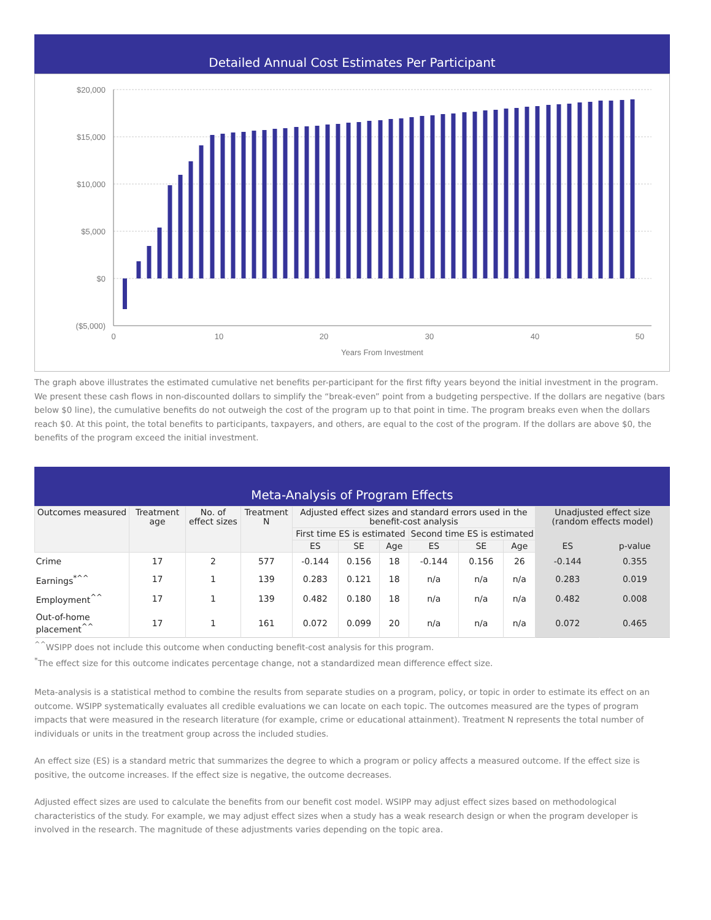Detailed Annual Cost Estimates Per Participant
$20,000
$15,000
$10,000
$5,000
$0
($5,000)
0
10
20
30
40
50
Years From Investment
The graph above illustrates the estimated cumulative net benefits per-participant for the first fifty years beyond the initial investment in the program. We present these cash flows in non-discounted dollars to simplify the “break-even” point from a budgeting perspective. If the dollars are negative (bars below $0 line), the cumulative benefits do not outweigh the cost of the program up to that point in time. The program breaks even when the dollars reach $0. At this point, the total benefits to participants, taxpayers, and others, are equal to the cost of the program. If the dollars are above $0, the benefits of the program exceed the initial investment.
Meta-Analysis of Program Effects
| Outcomes measured | Treatment age | No. of effect sizes | Treatment N | Adjusted effect sizes and standard errors used in the benefit-cost analysis | | | | | | Unadjusted effect size (random effects model) | |
| --- | --- | --- | --- | --- | --- | --- | --- | --- | --- | --- | --- |
| | | | | First time ES is estimated | | | Second time ES is estimated | | | | |
| | | | | ES | SE | Age | ES | SE | Age | ES | p-value |
| Crime | 17 | 2 | 577 | -0.144 | 0.156 | 18 | -0.144 | 0.156 | 26 | -0.144 | 0.355 |
| Earnings<sup>*^^</sup> | 17 | 1 | 139 | 0.283 | 0.121 | 18 | n/a | n/a | n/a | 0.283 | 0.019 |
| Employment<sup>^^</sup> | 17 | 1 | 139 | 0.482 | 0.180 | 18 | n/a | n/a | n/a | 0.482 | 0.008 |
| Out-of-home placement<sup>^^</sup> | 17 | 1 | 161 | 0.072 | 0.099 | 20 | n/a | n/a | n/a | 0.072 | 0.465 |
<sup>^^</sup>WSIPP does not include this outcome when conducting benefit-cost analysis for this program.
<sup>*</sup> The effect size for this outcome indicates percentage change, not a standardized mean difference effect size.
Meta-analysis is a statistical method to combine the results from separate studies on a program, policy, or topic in order to estimate its effect on an outcome. WSIPP systematically evaluates all credible evaluations we can locate on each topic. The outcomes measured are the types of program impacts that were measured in the research literature (for example, crime or educational attainment). Treatment N represents the total number of individuals or units in the treatment group across the included studies.
An effect size (ES) is a standard metric that summarizes the degree to which a program or policy affects a measured outcome. If the effect size is positive, the outcome increases. If the effect size is negative, the outcome decreases.
Adjusted effect sizes are used to calculate the benefits from our benefit cost model. WSIPP may adjust effect sizes based on methodological characteristics of the study. For example, we may adjust effect sizes when a study has a weak research design or when the program developer is involved in the research. The magnitude of these adjustments varies depending on the topic area.